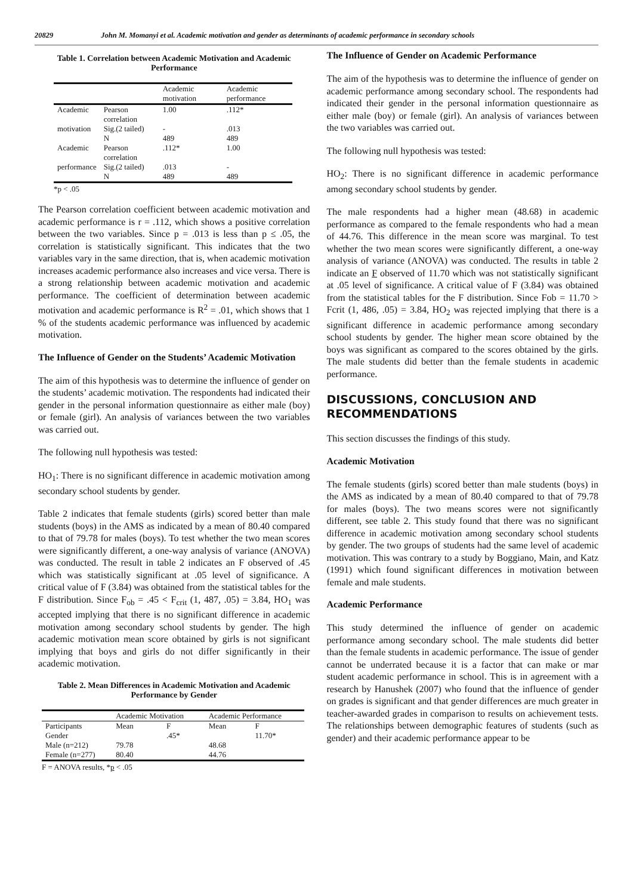20829 John M. Momanyi et al. Academic motivation and gender as determinants of academic performance in secondary schools
Table 1. Correlation between Academic Motivation and Academic Performance
| | | Academic motivation | Academic performance |
| --- | --- | --- | --- |
| Academic | Pearson correlation | 1.00 | .112* |
| motivation | Sig.(2 tailed) | - | .013 |
| | N | 489 | 489 |
| Academic | Pearson correlation | .112* | 1.00 |
| performance | Sig.(2 tailed) | .013 | - |
| | N | 489 | 489 |
*p < .05
The Pearson correlation coefficient between academic motivation and academic performance is r = .112, which shows a positive correlation between the two variables. Since p = .013 is less than p ≤ .05, the correlation is statistically significant. This indicates that the two variables vary in the same direction, that is, when academic motivation increases academic performance also increases and vice versa. There is a strong relationship between academic motivation and academic performance. The coefficient of determination between academic motivation and academic performance is R<sup>2</sup> = .01, which shows that 1 % of the students academic performance was influenced by academic motivation.
The Influence of Gender on the Students’ Academic Motivation
The aim of this hypothesis was to determine the influence of gender on the students’ academic motivation. The respondents had indicated their gender in the personal information questionnaire as either male (boy) or female (girl). An analysis of variances between the two variables was carried out.
The following null hypothesis was tested:
HO<sub>1</sub>: There is no significant difference in academic motivation among secondary school students by gender.
Table 2 indicates that female students (girls) scored better than male students (boys) in the AMS as indicated by a mean of 80.40 compared to that of 79.78 for males (boys). To test whether the two mean scores were significantly different, a one-way analysis of variance (ANOVA) was conducted. The result in table 2 indicates an F observed of .45 which was statistically significant at .05 level of significance. A critical value of F (3.84) was obtained from the statistical tables for the F distribution. Since F<sub>ob</sub> = .45 < F<sub>crit</sub> (1, 487, .05) = 3.84, HO<sub>1</sub> was accepted implying that there is no significant difference in academic motivation among secondary school students by gender. The high academic motivation mean score obtained by girls is not significant implying that boys and girls do not differ significantly in their academic motivation.
Table 2. Mean Differences in Academic Motivation and Academic Performance by Gender
| | Academic Motivation | | Academic Performance | |
| --- | --- | --- | --- | --- |
| Participants | Mean | F | Mean | F |
| Gender | | .45* | | 11.70* |
| Male (n=212) | 79.78 | | 48.68 | |
| Female (n=277) | 80.40 | | 44.76 | |
F = ANOVA results, *p < .05
The Influence of Gender on Academic Performance
The aim of the hypothesis was to determine the influence of gender on academic performance among secondary school. The respondents had indicated their gender in the personal information questionnaire as either male (boy) or female (girl). An analysis of variances between the two variables was carried out.
The following null hypothesis was tested:
HO<sub>2</sub>: There is no significant difference in academic performance among secondary school students by gender.
The male respondents had a higher mean (48.68) in academic performance as compared to the female respondents who had a mean of 44.76. This difference in the mean score was marginal. To test whether the two mean scores were significantly different, a one-way analysis of variance (ANOVA) was conducted. The results in table 2 indicate an F observed of 11.70 which was not statistically significant at .05 level of significance. A critical value of F (3.84) was obtained from the statistical tables for the F distribution. Since Fob = 11.70 > Fcrit (1, 486, .05) = 3.84, HO<sub>2</sub> was rejected implying that there is a significant difference in academic performance among secondary school students by gender. The higher mean score obtained by the boys was significant as compared to the scores obtained by the girls. The male students did better than the female students in academic performance.
DISCUSSIONS, CONCLUSION AND RECOMMENDATIONS
This section discusses the findings of this study.
Academic Motivation
The female students (girls) scored better than male students (boys) in the AMS as indicated by a mean of 80.40 compared to that of 79.78 for males (boys). The two means scores were not significantly different, see table 2. This study found that there was no significant difference in academic motivation among secondary school students by gender. The two groups of students had the same level of academic motivation. This was contrary to a study by Boggiano, Main, and Katz (1991) which found significant differences in motivation between female and male students.
Academic Performance
This study determined the influence of gender on academic performance among secondary school. The male students did better than the female students in academic performance. The issue of gender cannot be underrated because it is a factor that can make or mar student academic performance in school. This is in agreement with a research by Hanushek (2007) who found that the influence of gender on grades is significant and that gender differences are much greater in teacher-awarded grades in comparison to results on achievement tests. The relationships between demographic features of students (such as gender) and their academic performance appear to be